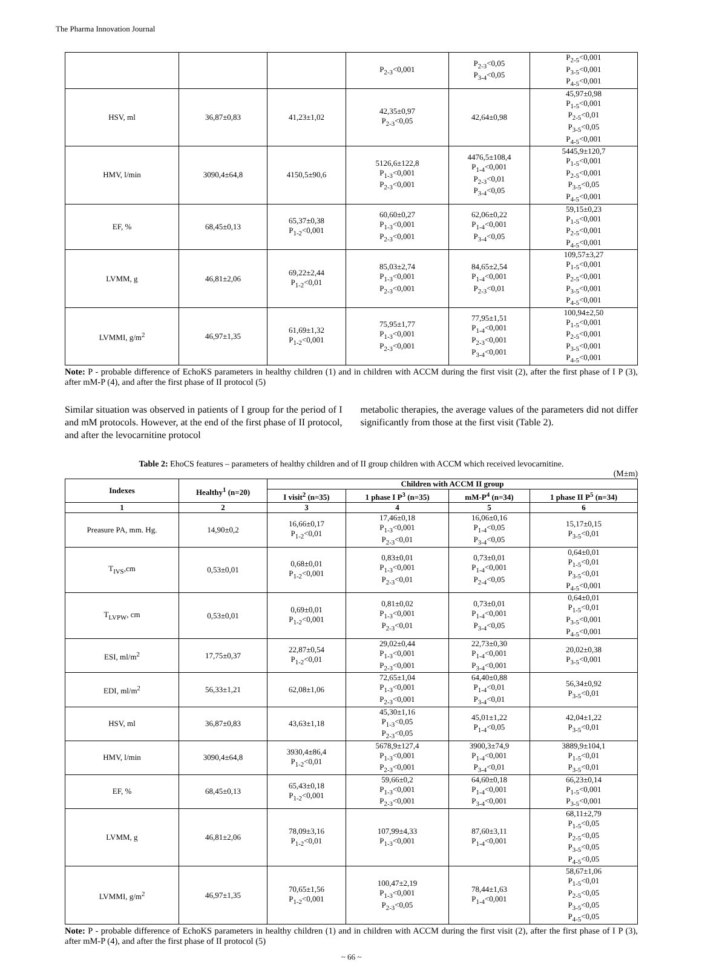The Pharma Innovation Journal
| | | | P<sub>2-3</sub><0,001 | P<sub>2-3</sub><0,05 P<sub>3-4</sub><0,05 | P<sub>2-5</sub><0,001 P<sub>3-5</sub><0,001 P<sub>4-5</sub><0,001 |
| HSV, ml | 36,87±0,83 | 41,23±1,02 | 42,35±0,97 P<sub>2-3</sub><0,05 | 42,64±0,98 | 45,97±0,98 P<sub>1-5</sub><0,001 P<sub>2-5</sub><0,01 P<sub>3-5</sub><0,05 P<sub>4-5</sub><0,001 |
| HMV, l/min | 3090,4±64,8 | 4150,5±90,6 | 5126,6±122,8 P<sub>1-3</sub><0,001 P<sub>2-3</sub><0,001 | 4476,5±108,4 P<sub>1-4</sub><0,001 P<sub>2-3</sub><0,01 P<sub>3-4</sub><0,05 | 5445,9±120,7 P<sub>1-5</sub><0,001 P<sub>2-5</sub><0,001 P<sub>3-5</sub><0,05 P<sub>4-5</sub><0,001 |
| EF, % | 68,45±0,13 | 65,37±0,38 P<sub>1-2</sub><0,001 | 60,60±0,27 P<sub>1-3</sub><0,001 P<sub>2-3</sub><0,001 | 62,06±0,22 P<sub>1-4</sub><0,001 P<sub>3-4</sub><0,05 | 59,15±0,23 P<sub>1-5</sub><0,001 P<sub>2-5</sub><0,001 P<sub>4-5</sub><0,001 |
| LVMM, g | 46,81±2,06 | 69,22±2,44 P<sub>1-2</sub><0,01 | 85,03±2,74 P<sub>1-3</sub><0,001 P<sub>2-3</sub><0,001 | 84,65±2,54 P<sub>1-4</sub><0,001 P<sub>2-3</sub><0,01 | 109,57±3,27 P<sub>1-5</sub><0,001 P<sub>2-5</sub><0,001 P<sub>3-5</sub><0,001 P<sub>4-5</sub><0,001 |
| LVMMI, g/m<sup>2</sup> | 46,97±1,35 | 61,69±1,32 P<sub>1-2</sub><0,001 | 75,95±1,77 P<sub>1-3</sub><0,001 P<sub>2-3</sub><0,001 | 77,95±1,51 P<sub>1-4</sub><0,001 P<sub>2-3</sub><0,001 P<sub>3-4</sub><0,001 | 100,94±2,50 P<sub>1-5</sub><0,001 P<sub>2-5</sub><0,001 P<sub>3-5</sub><0,001 P<sub>4-5</sub><0,001 |
Note: P - probable difference of EchoKS parameters in healthy children (1) and in children with ACCM during the first visit (2), after the first phase of I P (3), after mM-P (4), and after the first phase of II protocol (5)
Similar situation was observed in patients of I group for the period of I and mM protocols. However, at the end of the first phase of II protocol, and after the levocarnitine protocol
metabolic therapies, the average values of the parameters did not differ significantly from those at the first visit (Table 2).
Table 2: EhoCS features – parameters of healthy children and of II group children with ACCM which received levocarnitine.
(M±m)
| Indexes | Healthy<sup>1</sup> (n=20) | Children with ACCM II group | | | |
| --- | --- | --- | --- | --- | --- |
| | | I visit<sup>2</sup> (n=35) | 1 phase I P<sup>3</sup> (n=35) | mM-P<sup>4</sup> (n=34) | 1 phase II P<sup>5</sup> (n=34) |
| 1 | 2 | 3 | 4 | 5 | 6 |
| Preasure PA, mm. Hg. | 14,90±0,2 | 16,66±0,17 P<sub>1-2</sub><0,01 | 17,46±0,18 P<sub>1-3</sub><0,001 P<sub>2-3</sub><0,01 | 16,06±0,16 P<sub>1-4</sub><0,05 P<sub>3-4</sub><0,05 | 15,17±0,15 P<sub>3-5</sub><0,01 |
| T<sub>IVS</sub>,cm | 0,53±0,01 | 0,68±0,01 P<sub>1-2</sub><0,001 | 0,83±0,01 P<sub>1-3</sub><0,001 P<sub>2-3</sub><0,01 | 0,73±0,01 P<sub>1-4</sub><0,001 P<sub>2-4</sub><0,05 | 0,64±0,01 P<sub>1-5</sub><0,01 P<sub>3-5</sub><0,01 P<sub>4-5</sub><0,001 |
| T<sub>LVPW</sub>, cm | 0,53±0,01 | 0,69±0,01 P<sub>1-2</sub><0,001 | 0,81±0,02 P<sub>1-3</sub><0,001 P<sub>2-3</sub><0,01 | 0,73±0,01 P<sub>1-4</sub><0,001 P<sub>3-4</sub><0,05 | 0,64±0,01 P<sub>1-5</sub><0,01 P<sub>3-5</sub><0,001 P<sub>4-5</sub><0,001 |
| ESI, ml/m<sup>2</sup> | 17,75±0,37 | 22,87±0,54 P<sub>1-2</sub><0,01 | 29,02±0,44 P<sub>1-3</sub><0,001 P<sub>2-3</sub><0,001 | 22,73±0,30 P<sub>1-4</sub><0,001 P<sub>3-4</sub><0,001 | 20,02±0,38 P<sub>3-5</sub><0,001 |
| EDI, ml/m<sup>2</sup> | 56,33±1,21 | 62,08±1,06 | 72,65±1,04 P<sub>1-3</sub><0,001 P<sub>2-3</sub><0,001 | 64,40±0,88 P<sub>1-4</sub><0,01 P<sub>3-4</sub><0,01 | 56,34±0,92 P<sub>3-5</sub><0,01 |
| HSV, ml | 36,87±0,83 | 43,63±1,18 | 45,30±1,16 P<sub>1-3</sub><0,05 P<sub>2-3</sub><0,05 | 45,01±1,22 P<sub>1-4</sub><0,05 | 42,04±1,22 P<sub>3-5</sub><0,01 |
| HMV, l/min | 3090,4±64,8 | 3930,4±86,4 P<sub>1-2</sub><0,01 | 5678,9±127,4 P<sub>1-3</sub><0,001 P<sub>2-3</sub><0,001 | 3900,3±74,9 P<sub>1-4</sub><0,001 P<sub>3-4</sub><0,01 | 3889,9±104,1 P<sub>1-5</sub><0,01 P<sub>3-5</sub><0,01 |
| EF, % | 68,45±0,13 | 65,43±0,18 P<sub>1-2</sub><0,001 | 59,66±0,2 P<sub>1-3</sub><0,001 P<sub>2-3</sub><0,001 | 64,60±0,18 P<sub>1-4</sub><0,001 P<sub>3-4</sub><0,001 | 66,23±0,14 P<sub>1-5</sub><0,001 P<sub>3-5</sub><0,001 |
| LVMM, g | 46,81±2,06 | 78,09±3,16 P<sub>1-2</sub><0,01 | 107,99±4,33 P<sub>1-3</sub><0,001 | 87,60±3,11 P<sub>1-4</sub><0,001 | 68,11±2,79 P<sub>1-5</sub><0,05 P<sub>2-5</sub><0,05 P<sub>3-5</sub><0,05 P<sub>4-5</sub><0,05 |
| LVMMI, g/m<sup>2</sup> | 46,97±1,35 | 70,65±1,56 P<sub>1-2</sub><0,001 | 100,47±2,19 P<sub>1-3</sub><0,001 P<sub>2-3</sub><0,05 | 78,44±1,63 P<sub>1-4</sub><0,001 | 58,67±1,06 P<sub>1-5</sub><0,01 P<sub>2-5</sub><0,05 P<sub>3-5</sub><0,05 P<sub>4-5</sub><0,05 |
Note: P - probable difference of EchoKS parameters in healthy children (1) and in children with ACCM during the first visit (2), after the first phase of I P (3), after mM-P (4), and after the first phase of II protocol (5)
~ 66 ~